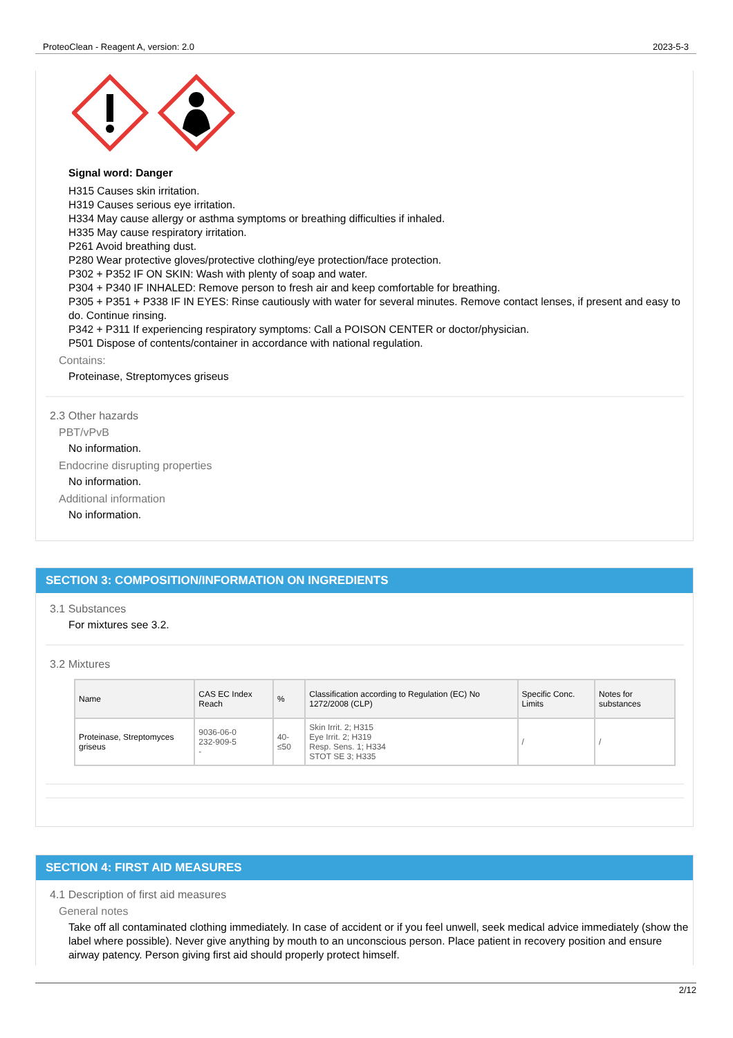ProteoClean - Reagent A, version: 2.0 2023-5-3
Signal word: Danger
H315 Causes skin irritation.
H319 Causes serious eye irritation.
H334 May cause allergy or asthma symptoms or breathing difficulties if inhaled.
H335 May cause respiratory irritation.
P261 Avoid breathing dust.
P280 Wear protective gloves/protective clothing/eye protection/face protection.
P302 + P352 IF ON SKIN: Wash with plenty of soap and water.
P304 + P340 IF INHALED: Remove person to fresh air and keep comfortable for breathing.
P305 + P351 + P338 IF IN EYES: Rinse cautiously with water for several minutes. Remove contact lenses, if present and easy to do. Continue rinsing.
P342 + P311 If experiencing respiratory symptoms: Call a POISON CENTER or doctor/physician.
P501 Dispose of contents/container in accordance with national regulation.
Contains:
Proteinase, Streptomyces griseus
2.3 Other hazards
PBT/vPvB
No information.
Endocrine disrupting properties
No information.
Additional information
No information.
SECTION 3: COMPOSITION/INFORMATION ON INGREDIENTS
3.1 Substances
For mixtures see 3.2.
3.2 Mixtures
| Name | CAS EC Index Reach | % | Classification according to Regulation (EC) No 1272/2008 (CLP) | Specific Conc. Limits | Notes for substances |
| --- | --- | --- | --- | --- | --- |
| Proteinase, Streptomyces griseus | 9036-06-0 232-909-5 - | 40-≤50 | Skin Irrit. 2; H315 Eye Irrit. 2; H319 Resp. Sens. 1; H334 STOT SE 3; H335 | / | / |
SECTION 4: FIRST AID MEASURES
4.1 Description of first aid measures
General notes
Take off all contaminated clothing immediately. In case of accident or if you feel unwell, seek medical advice immediately (show the label where possible). Never give anything by mouth to an unconscious person. Place patient in recovery position and ensure airway patency. Person giving first aid should properly protect himself.
2/12